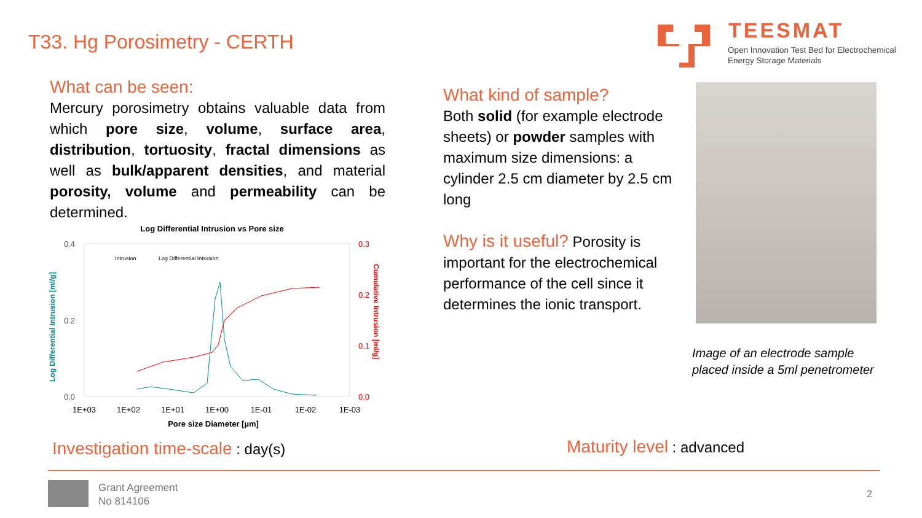T33. Hg Porosimetry - CERTH TEESMAT
Open Innovation Test Bed for Electrochemical
Energy Storage Materials
What can be seen:
Mercury porosimetry obtains valuable data from which pore size, volume, surface area, distribution, tortuosity, fractal dimensions as well as bulk/apparent densities, and material porosity, volume and permeability can be determined.
Log Differential Intrusion vs Pore size
0.4
0.2
0.0
0.3
0.2
0.1
0.0
1E+03
1E+02
1E+01
1E+00
1E-01
1E-02
1E-03
Pore size Diameter [µm]
Log Differential Intrusion [ml/g]
Cumulative Intrusion [ml/g]
Intrusion
Log Differential Intrusion
What kind of sample?
Both solid (for example electrode sheets) or powder samples with maximum size dimensions: a cylinder 2.5 cm diameter by 2.5 cm long
Why is it useful? Porosity is important for the electrochemical performance of the cell since it determines the ionic transport.
Image of an electrode sample
placed inside a 5ml penetrometer
Investigation time-scale : day(s)
Maturity level : advanced
Grant Agreement
No 814106
2